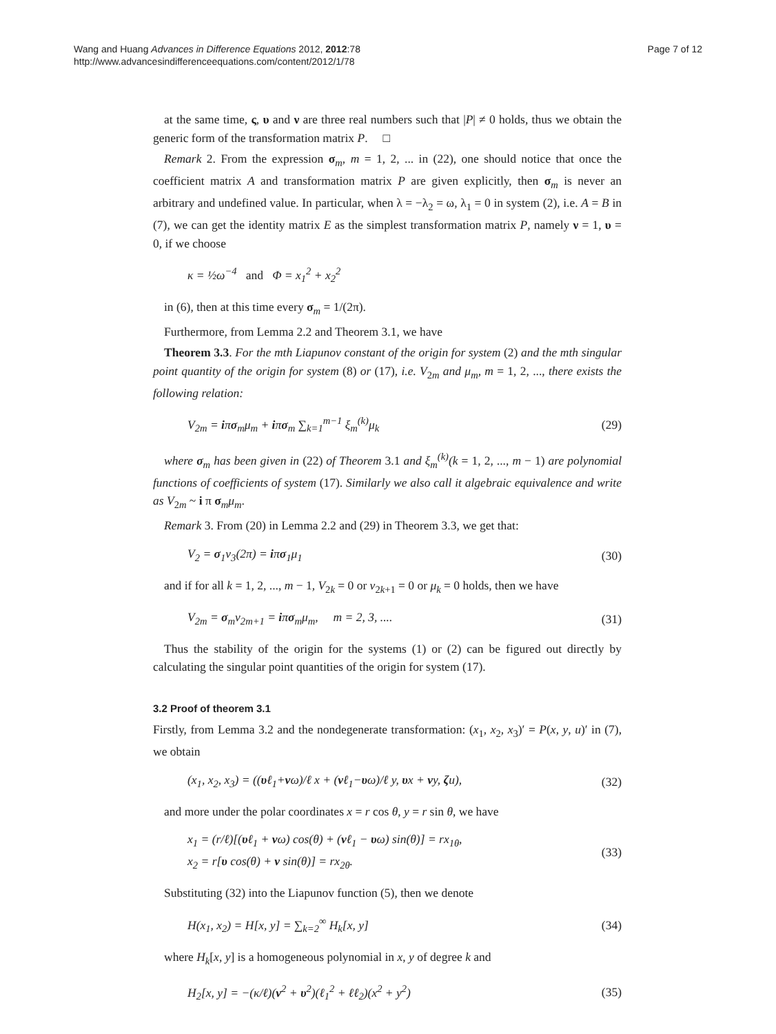Wang and Huang Advances in Difference Equations 2012, 2012:78
http://www.advancesindifferenceequations.com/content/2012/1/78
Page 7 of 12
at the same time, ς, υ and ν are three real numbers such that |P| ≠ 0 holds, thus we obtain the generic form of the transformation matrix P. □
Remark 2. From the expression σ<sub>m</sub>, m = 1, 2, ... in (22), one should notice that once the coefficient matrix A and transformation matrix P are given explicitly, then σ<sub>m</sub> is never an arbitrary and undefined value. In particular, when λ = −λ<sub>2</sub> = ω, λ<sub>1</sub> = 0 in system (2), i.e. A = B in (7), we can get the identity matrix E as the simplest transformation matrix P, namely ν = 1, υ = 0, if we choose
κ = ½ω<sup>−4</sup> and Φ = x<sub>1</sub><sup>2</sup> + x<sub>2</sub><sup>2</sup>
in (6), then at this time every σ<sub>m</sub> = 1/(2π).
Furthermore, from Lemma 2.2 and Theorem 3.1, we have
Theorem 3.3. For the mth Liapunov constant of the origin for system (2) and the mth singular point quantity of the origin for system (8) or (17), i.e. V<sub>2m</sub> and μ<sub>m</sub>, m = 1, 2, ..., there exists the following relation:
V<sub>2m</sub> = iπσ<sub>m</sub>μ<sub>m</sub> + iπσ<sub>m</sub> ∑<sub>k=1</sub><sup>m−1</sup> ξ<sub>m</sub><sup>(k)</sup>μ<sub>k</sub> (29)
where σ<sub>m</sub> has been given in (22) of Theorem 3.1 and ξ<sub>m</sub><sup>(k)</sup>(k = 1, 2, ..., m − 1) are polynomial functions of coefficients of system (17). Similarly we also call it algebraic equivalence and write as V<sub>2m</sub> ~ i π σ<sub>m</sub>μ<sub>m</sub>.
Remark 3. From (20) in Lemma 2.2 and (29) in Theorem 3.3, we get that:
V<sub>2</sub> = σ<sub>1</sub>v<sub>3</sub>(2π) = iπσ<sub>1</sub>μ<sub>1</sub> (30)
and if for all k = 1, 2, ..., m − 1, V<sub>2k</sub> = 0 or v<sub>2k+1</sub> = 0 or μ<sub>k</sub> = 0 holds, then we have
V<sub>2m</sub> = σ<sub>m</sub>v<sub>2m+1</sub> = iπσ<sub>m</sub>μ<sub>m</sub>, m = 2, 3, .... (31)
Thus the stability of the origin for the systems (1) or (2) can be figured out directly by calculating the singular point quantities of the origin for system (17).
3.2 Proof of theorem 3.1
Firstly, from Lemma 3.2 and the nondegenerate transformation: (x<sub>1</sub>, x<sub>2</sub>, x<sub>3</sub>)′ = P(x, y, u)′ in (7), we obtain
(x<sub>1</sub>, x<sub>2</sub>, x<sub>3</sub>) = ((υℓ<sub>1</sub>+νω)/ℓ x + (νℓ<sub>1</sub>−υω)/ℓ y, υx + νy, ζu), (32)
and more under the polar coordinates x = r cos θ, y = r sin θ, we have
x<sub>1</sub> = (r/ℓ)[(υℓ<sub>1</sub> + νω) cos(θ) + (νℓ<sub>1</sub> − υω) sin(θ)] = rx<sub>1θ</sub>,
x<sub>2</sub> = r[υ cos(θ) + ν sin(θ)] = rx<sub>2θ</sub>. (33)
Substituting (32) into the Liapunov function (5), then we denote
H(x<sub>1</sub>, x<sub>2</sub>) = H[x, y] = ∑<sub>k=2</sub><sup>∞</sup> H<sub>k</sub>[x, y] (34)
where H<sub>k</sub>[x, y] is a homogeneous polynomial in x, y of degree k and
H<sub>2</sub>[x, y] = −(κ/ℓ)(ν<sup>2</sup> + υ<sup>2</sup>)(ℓ<sub>1</sub><sup>2</sup> + ℓℓ<sub>2</sub>)(x<sup>2</sup> + y<sup>2</sup>) (35)